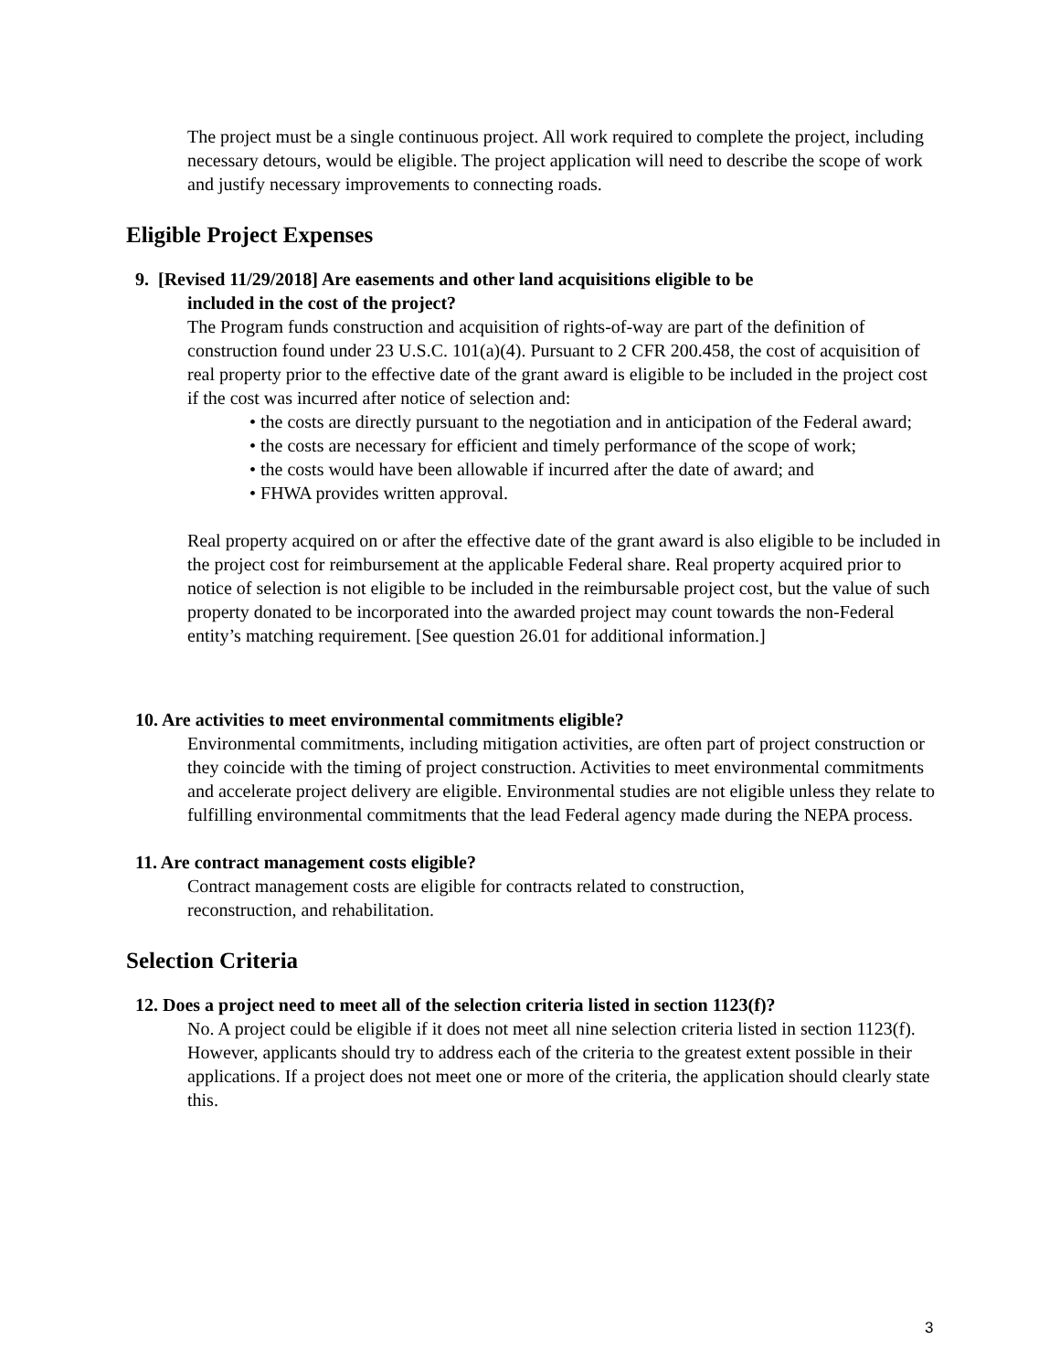The project must be a single continuous project. All work required to complete the project, including necessary detours, would be eligible. The project application will need to describe the scope of work and justify necessary improvements to connecting roads.
Eligible Project Expenses
9. [Revised 11/29/2018] Are easements and other land acquisitions eligible to be
included in the cost of the project?
The Program funds construction and acquisition of rights-of-way are part of the definition of construction found under 23 U.S.C. 101(a)(4). Pursuant to 2 CFR 200.458, the cost of acquisition of real property prior to the effective date of the grant award is eligible to be included in the project cost if the cost was incurred after notice of selection and:
• the costs are directly pursuant to the negotiation and in anticipation of the Federal award;
• the costs are necessary for efficient and timely performance of the scope of work;
• the costs would have been allowable if incurred after the date of award; and
• FHWA provides written approval.
Real property acquired on or after the effective date of the grant award is also eligible to be included in the project cost for reimbursement at the applicable Federal share. Real property acquired prior to notice of selection is not eligible to be included in the reimbursable project cost, but the value of such property donated to be incorporated into the awarded project may count towards the non-Federal entity’s matching requirement. [See question 26.01 for additional information.]
10. Are activities to meet environmental commitments eligible?
Environmental commitments, including mitigation activities, are often part of project construction or they coincide with the timing of project construction. Activities to meet environmental commitments and accelerate project delivery are eligible. Environmental studies are not eligible unless they relate to fulfilling environmental commitments that the lead Federal agency made during the NEPA process.
11. Are contract management costs eligible?
Contract management costs are eligible for contracts related to construction,
reconstruction, and rehabilitation.
Selection Criteria
12. Does a project need to meet all of the selection criteria listed in section 1123(f)?
No. A project could be eligible if it does not meet all nine selection criteria listed in section 1123(f). However, applicants should try to address each of the criteria to the greatest extent possible in their applications. If a project does not meet one or more of the criteria, the application should clearly state this.
3